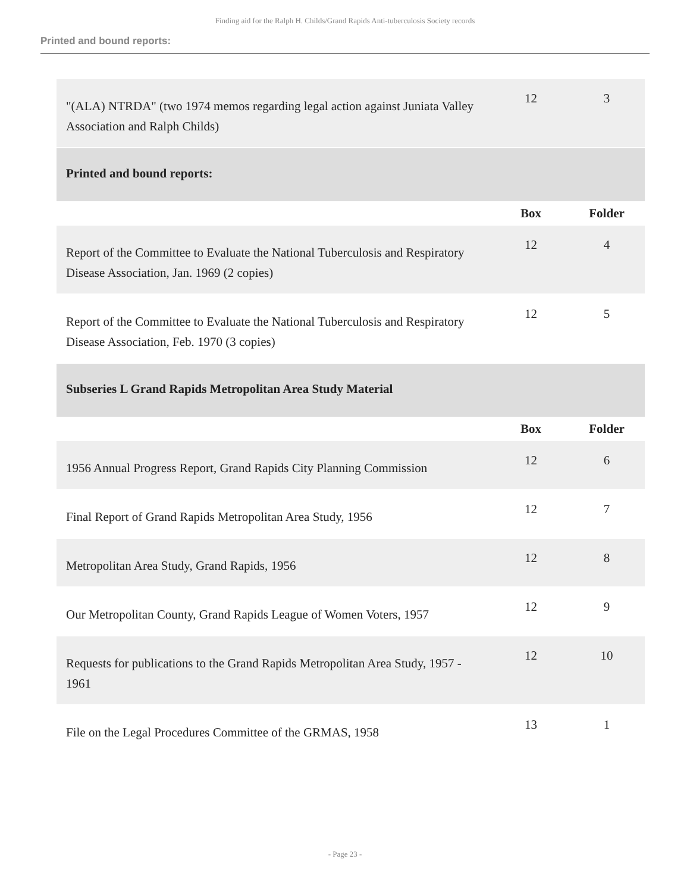Finding aid for the Ralph H. Childs/Grand Rapids Anti-tuberculosis Society records
Printed and bound reports:
| "(ALA) NTRDA" (two 1974 memos regarding legal action against Juniata Valley Association and Ralph Childs) | 12 | 3 |
| Printed and bound reports: | | |
| | Box | Folder |
| Report of the Committee to Evaluate the National Tuberculosis and Respiratory Disease Association, Jan. 1969 (2 copies) | 12 | 4 |
| Report of the Committee to Evaluate the National Tuberculosis and Respiratory Disease Association, Feb. 1970 (3 copies) | 12 | 5 |
| Subseries L Grand Rapids Metropolitan Area Study Material | | |
| | Box | Folder |
| 1956 Annual Progress Report, Grand Rapids City Planning Commission | 12 | 6 |
| Final Report of Grand Rapids Metropolitan Area Study, 1956 | 12 | 7 |
| Metropolitan Area Study, Grand Rapids, 1956 | 12 | 8 |
| Our Metropolitan County, Grand Rapids League of Women Voters, 1957 | 12 | 9 |
| Requests for publications to the Grand Rapids Metropolitan Area Study, 1957 - 1961 | 12 | 10 |
| File on the Legal Procedures Committee of the GRMAS, 1958 | 13 | 1 |
- Page 23 -